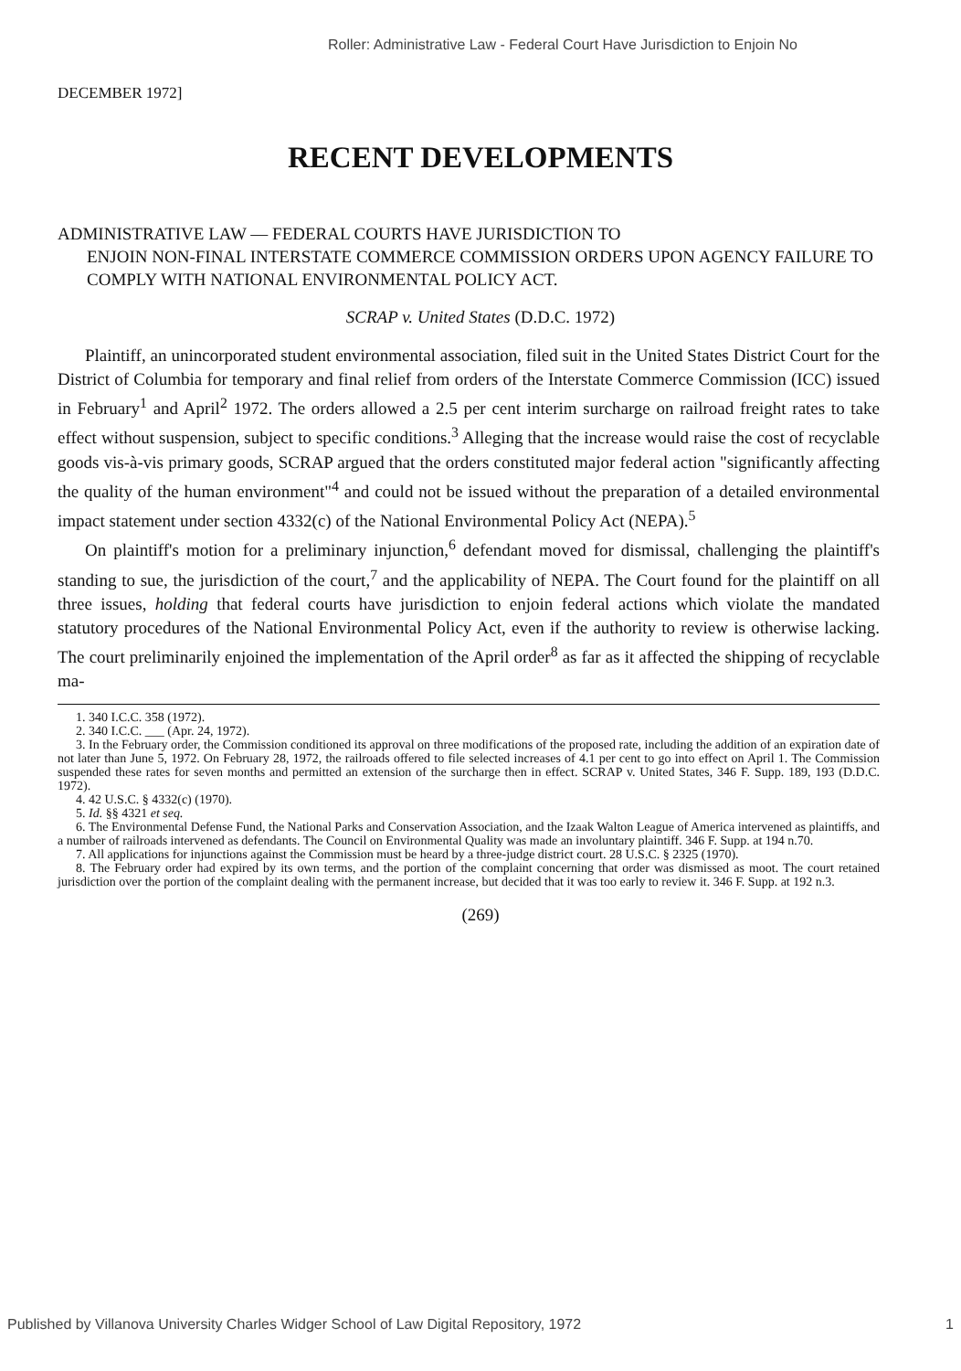Roller: Administrative Law - Federal Court Have Jurisdiction to Enjoin No
DECEMBER 1972]
RECENT DEVELOPMENTS
ADMINISTRATIVE LAW — FEDERAL COURTS HAVE JURISDICTION TO
ENJOIN NON-FINAL INTERSTATE COMMERCE COMMISSION ORDERS UPON AGENCY FAILURE TO COMPLY WITH NATIONAL ENVIRONMENTAL POLICY ACT.
SCRAP v. United States (D.D.C. 1972)
Plaintiff, an unincorporated student environmental association, filed suit in the United States District Court for the District of Columbia for temporary and final relief from orders of the Interstate Commerce Commission (ICC) issued in February<sup>1</sup> and April<sup>2</sup> 1972. The orders allowed a 2.5 per cent interim surcharge on railroad freight rates to take effect without suspension, subject to specific conditions.<sup>3</sup> Alleging that the increase would raise the cost of recyclable goods vis-à-vis primary goods, SCRAP argued that the orders constituted major federal action "significantly affecting the quality of the human environment"<sup>4</sup> and could not be issued without the preparation of a detailed environmental impact statement under section 4332(c) of the National Environmental Policy Act (NEPA).<sup>5</sup>
On plaintiff's motion for a preliminary injunction,<sup>6</sup> defendant moved for dismissal, challenging the plaintiff's standing to sue, the jurisdiction of the court,<sup>7</sup> and the applicability of NEPA. The Court found for the plaintiff on all three issues, holding that federal courts have jurisdiction to enjoin federal actions which violate the mandated statutory procedures of the National Environmental Policy Act, even if the authority to review is otherwise lacking. The court preliminarily enjoined the implementation of the April order<sup>8</sup> as far as it affected the shipping of recyclable ma-
1. 340 I.C.C. 358 (1972).
2. 340 I.C.C. ___ (Apr. 24, 1972).
3. In the February order, the Commission conditioned its approval on three modifications of the proposed rate, including the addition of an expiration date of not later than June 5, 1972. On February 28, 1972, the railroads offered to file selected increases of 4.1 per cent to go into effect on April 1. The Commission suspended these rates for seven months and permitted an extension of the surcharge then in effect. SCRAP v. United States, 346 F. Supp. 189, 193 (D.D.C. 1972).
4. 42 U.S.C. § 4332(c) (1970).
5. Id. §§ 4321 et seq.
6. The Environmental Defense Fund, the National Parks and Conservation Association, and the Izaak Walton League of America intervened as plaintiffs, and a number of railroads intervened as defendants. The Council on Environmental Quality was made an involuntary plaintiff. 346 F. Supp. at 194 n.70.
7. All applications for injunctions against the Commission must be heard by a three-judge district court. 28 U.S.C. § 2325 (1970).
8. The February order had expired by its own terms, and the portion of the complaint concerning that order was dismissed as moot. The court retained jurisdiction over the portion of the complaint dealing with the permanent increase, but decided that it was too early to review it. 346 F. Supp. at 192 n.3.
(269)
Published by Villanova University Charles Widger School of Law Digital Repository, 1972 1